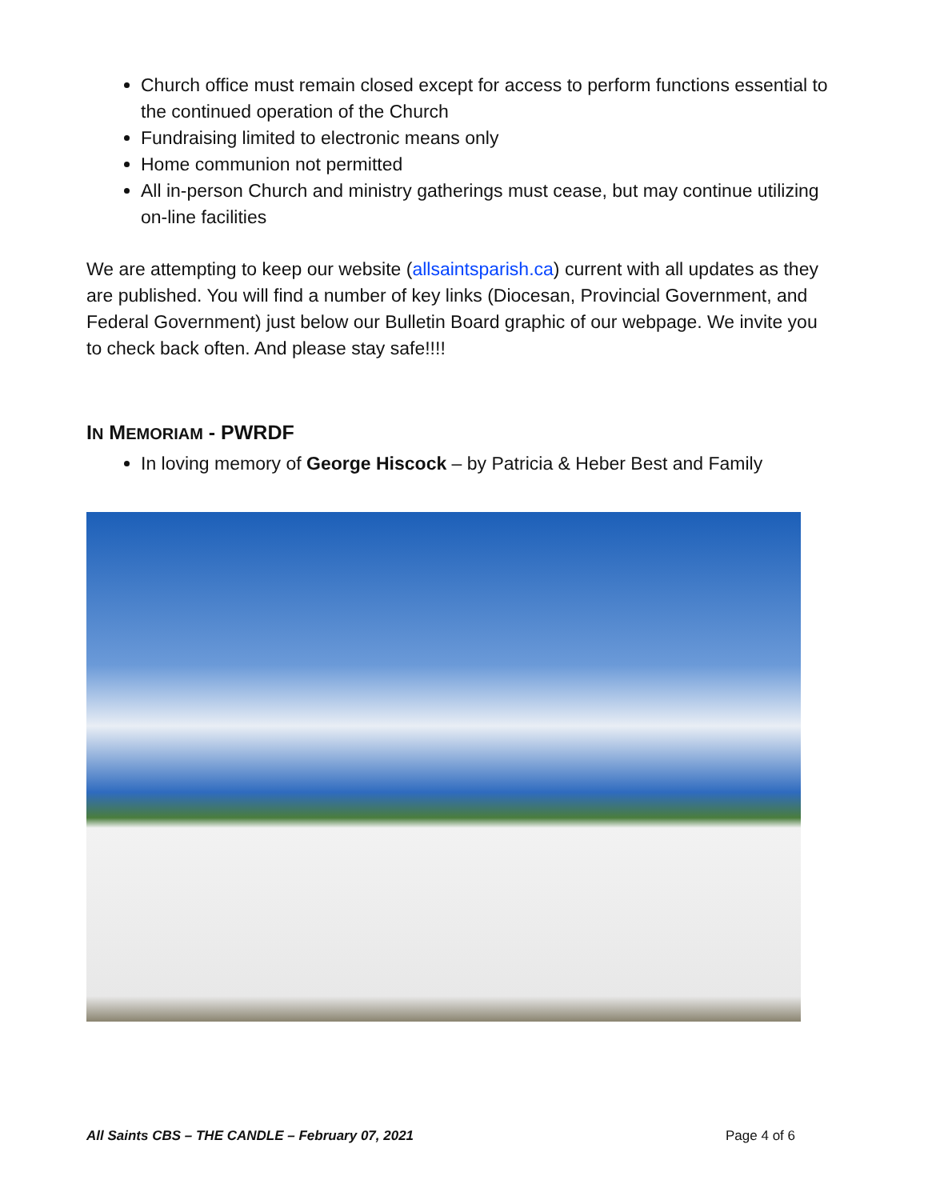Church office must remain closed except for access to perform functions essential to the continued operation of the Church
Fundraising limited to electronic means only
Home communion not permitted
All in-person Church and ministry gatherings must cease, but may continue utilizing on-line facilities
We are attempting to keep our website (allsaintsparish.ca) current with all updates as they are published. You will find a number of key links (Diocesan, Provincial Government, and Federal Government) just below our Bulletin Board graphic of our webpage. We invite you to check back often. And please stay safe!!!!
IN MEMORIAM - PWRDF
In loving memory of George Hiscock – by Patricia & Heber Best and Family
All Saints CBS – THE CANDLE – February 07, 2021 Page 4 of 6